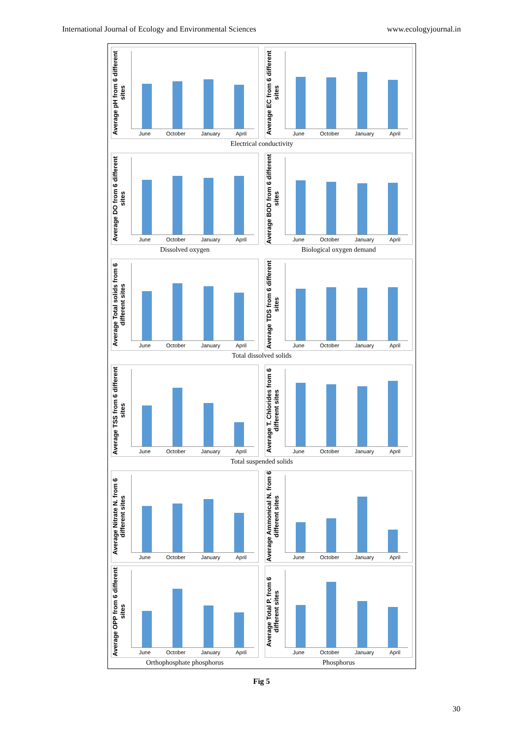International Journal of Ecology and Environmental Sciences www.ecologyjournal.in
Average pH from 6 different sites
June October January April
Average EC from 6 different sites
June October January April
Electrical conductivity
Average DO from 6 different sites
June October January April
Average BOD from 6 different sites
June October January April
Dissolved oxygen Biological oxygen demand
Average Total solids from 6 different sites
June October January April
Average TDS from 6 different sites
June October January April
Total dissolved solids
Average TSS from 6 different sites
June October January April
Average T. Chlorides from 6 different sites
June October January April
Total suspended solids
Average Nitrate N. from 6 different sites
June October January April
Average Ammonical N. from 6 different sites
June October January April
Average OPP from 6 different sites
June October January April
Average Total P. from 6 different sites
June October January April
Orthophosphate phosphorus Phosphorus
Fig 5
30